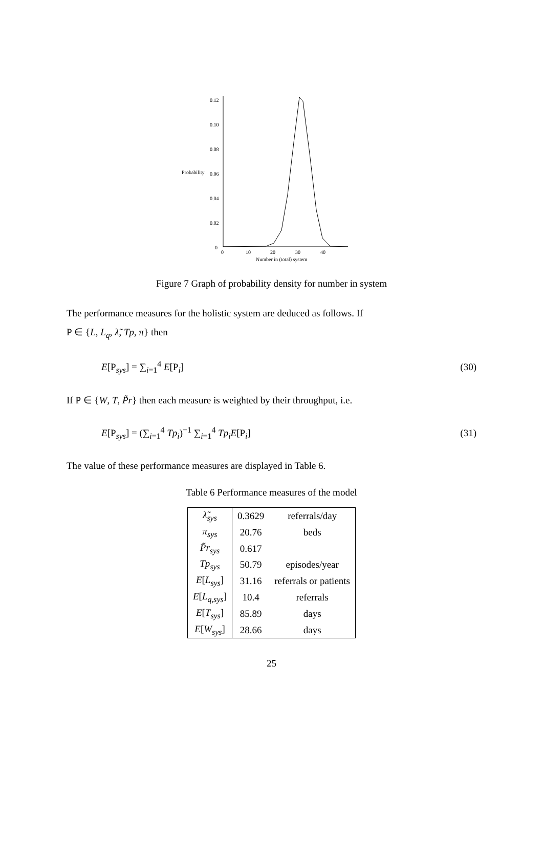0.12
0.10
0.08
Probability
0.06
0.04
0.02
0
0
10
20
30
40
Number in (total) system
Figure 7 Graph of probability density for number in system
The performance measures for the holistic system are deduced as follows. If
Ρ ∈ {L, L<sub>q</sub>, λ̃, Tp, π} then
E[Ρ<sub>sys</sub>] = ∑<sub>i=1</sub><sup>4</sup> E[Ρ<sub>i</sub>] (30)
If Ρ ∈ {W, T, P̃r} then each measure is weighted by their throughput, i.e.
E[Ρ<sub>sys</sub>] = (∑<sub>i=1</sub><sup>4</sup> Tp<sub>i</sub>)<sup>−1</sup> ∑<sub>i=1</sub><sup>4</sup> Tp<sub>i</sub>E[Ρ<sub>i</sub>] (31)
The value of these performance measures are displayed in Table 6.
Table 6 Performance measures of the model
| λ̃<sub>sys</sub> | 0.3629 | referrals/day |
| π<sub>sys</sub> | 20.76 | beds |
| P̃r<sub>sys</sub> | 0.617 | |
| Tp<sub>sys</sub> | 50.79 | episodes/year |
| E [ L<sub>sys</sub> ] | 31.16 | referrals or patients |
| E [ L<sub>q,sys</sub> ] | 10.4 | referrals |
| E [ T<sub>sys</sub> ] | 85.89 | days |
| E [ W<sub>sys</sub> ] | 28.66 | days |
25